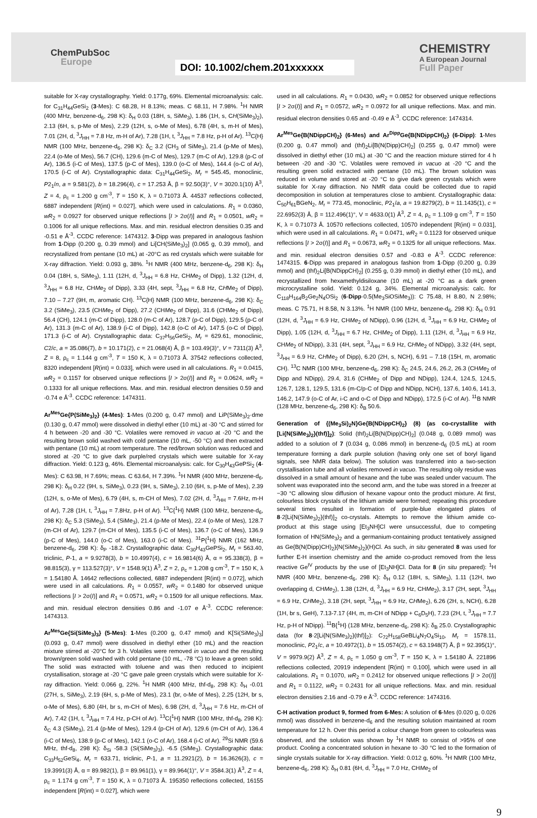ChemPubSoc
Europe
DOI: 10.1002/chem.201xxxxxx
CHEMISTRY
A European Journal
Full Paper
suitable for X-ray crystallography. Yield: 0.177g, 69%. Elemental microanalysis: calc. for C<sub>31</sub>H<sub>44</sub>GeSi<sub>2</sub> (3-Mes): C 68.28, H 8.13%; meas. C 68.11, H 7.98%. <sup>1</sup>H NMR (400 MHz, benzene-d<sub>6</sub>, 298 K): δ<sub>H</sub> 0.03 (18H, s, SiMe<sub>3</sub>), 1.86 (1H, s, CH(SiMe<sub>3</sub>)<sub>2</sub>), 2.13 (6H, s, p-Me of Mes), 2.29 (12H, s, o-Me of Mes), 6.78 (4H, s, m-H of Mes), 7.01 (2H, d, <sup>3</sup>J<sub>HH</sub> = 7.8 Hz, m-H of Ar), 7.28 (1H, t, <sup>3</sup>J<sub>HH</sub> = 7.8 Hz, p-H of Ar). <sup>13</sup>C{H} NMR (100 MHz, benzene-d<sub>6</sub>, 298 K): δ<sub>C</sub> 3.2 (CH<sub>3</sub> of SiMe<sub>3</sub>), 21.4 (p-Me of Mes), 22.4 (o-Me of Mes), 56.7 (CH), 129.6 (m-C of Mes), 129.7 (m-C of Ar), 129.8 (p-C of Ar), 136.5 (i-C of Mes), 137.5 (p-C of Mes), 139.0 (o-C of Mes), 144.4 (o-C of Ar), 170.5 (i-C of Ar). Crystallographic data: C<sub>31</sub>H<sub>44</sub>GeSi<sub>2</sub>, M<sub>r</sub> = 545.45, monoclinic, P2<sub>1</sub>/n, a = 9.581(2), b = 18.296(4), c = 17.253 Å, β = 92.50(3)°, V = 3020.1(10) Å<sup>3</sup>, Z = 4, ρ<sub>c</sub> = 1.200 g cm<sup>-3</sup>, T = 150 K, λ = 0.71073 Å. 44537 reflections collected, 6887 independent [R(int) = 0.027], which were used in calculations. R<sub>1</sub> = 0.0360, wR<sub>2</sub> = 0.0927 for observed unique reflections [I > 2σ(I)] and R<sub>1</sub> = 0.0501, wR<sub>2</sub> = 0.1006 for all unique reflections. Max. and min. residual electron densities 0.35 and -0.51 e Å<sup>-3</sup>. CCDC reference: 1474312. 3-Dipp was prepared in analogous fashion from 1-Dipp (0.200 g, 0.39 mmol) and Li[CH(SiMe<sub>3</sub>)<sub>2</sub>] (0.065 g, 0.39 mmol), and recrystallized from pentane (10 mL) at -20°C as red crystals which were suitable for X-ray diffraction. Yield: 0.093 g, 38%. <sup>1</sup>H NMR (400 MHz, benzene-d<sub>6</sub>, 298 K): δ<sub>H</sub> 0.04 (18H, s, SiMe<sub>3</sub>), 1.11 (12H, d, <sup>3</sup>J<sub>HH</sub> = 6.8 Hz, CHMe<sub>2</sub> of Dipp), 1.32 (12H, d, <sup>3</sup>J<sub>HH</sub> = 6.8 Hz, CHMe<sub>2</sub> of Dipp), 3.33 (4H, sept, <sup>3</sup>J<sub>HH</sub> = 6.8 Hz, CHMe<sub>2</sub> of Dipp), 7.10 – 7.27 (9H, m, aromatic CH). <sup>13</sup>C{H} NMR (100 MHz, benzene-d<sub>6</sub>, 298 K): δ<sub>C</sub> 3.2 (SiMe<sub>3</sub>), 23.5 (CHMe<sub>2</sub> of Dipp), 27.2 (CHMe<sub>2</sub> of Dipp), 31.6 (CHMe<sub>2</sub> of Dipp), 56.4 (CH), 124.1 (m-C of Dipp), 128.0 (m-C of Ar), 128.7 (p-C of Dipp), 129.5 (p-C of Ar), 131.3 (m-C of Ar), 138.9 (i-C of Dipp), 142.8 (o-C of Ar), 147.5 (o-C of Dipp), 171.3 (i-C of Ar). Crystallographic data: C<sub>37</sub>H<sub>56</sub>GeSi<sub>2</sub>, M<sub>r</sub> = 629.61, monoclinic, C2/c, a = 35.086(7), b = 10.171(2), c = 21.068(4) Å, β = 103.49(3)°, V = 7311(3) Å<sup>3</sup>, Z = 8, ρ<sub>c</sub> = 1.144 g cm<sup>-3</sup>, T = 150 K, λ = 0.71073 Å. 37542 reflections collected, 8320 independent [R(int) = 0.033], which were used in all calculations. R<sub>1</sub> = 0.0415, wR<sub>2</sub> = 0.1157 for observed unique reflections [I > 2σ(I)] and R<sub>1</sub> = 0.0624, wR<sub>2</sub> = 0.1333 for all unique reflections. Max. and min. residual electron densities 0.59 and -0.74 e Å<sup>-3</sup>. CCDC reference: 1474311.
Ar<sup>Mes</sup>Ge{P(SiMe<sub>3</sub>)<sub>2</sub>} (4-Mes): 1-Mes (0.200 g, 0.47 mmol) and LiP(SiMe<sub>3</sub>)<sub>2</sub>·dme (0.130 g, 0.47 mmol) were dissolved in diethyl ether (10 mL) at -30 °C and stirred for 4 h between -20 and -30 °C. Volatiles were removed in vacuo at -20 °C and the resulting brown solid washed with cold pentane (10 mL, -50 °C) and then extracted with pentane (10 mL) at room temperature. The red/brown solution was reduced and stored at -20 °C to give dark purple/red crystals which were suitable for X-ray diffraction. Yield: 0.123 g, 46%. Elemental microanalysis: calc. for C<sub>30</sub>H<sub>43</sub>GePSi<sub>2</sub> (4-Mes): C 63.98, H 7.69%; meas. C 63.64, H 7.39%. <sup>1</sup>H NMR (400 MHz, benzene-d<sub>6</sub>, 298 K): δ<sub>H</sub> 0.22 (9H, s, SiMe<sub>3</sub>), 0.23 (9H, s, SiMe<sub>3</sub>), 2.10 (6H, s, p-Me of Mes), 2.39 (12H, s, o-Me of Mes), 6.79 (4H, s, m-CH of Mes), 7.02 (2H, d, <sup>3</sup>J<sub>HH</sub> = 7.6Hz, m-H of Ar), 7.28 (1H, t, <sup>3</sup>J<sub>HH</sub> = 7.8Hz, p-H of Ar). <sup>13</sup>C{<sup>1</sup>H} NMR (100 MHz, benzene-d<sub>6</sub>, 298 K): δ<sub>C</sub> 5.3 (SiMe<sub>3</sub>), 5.4 (SiMe<sub>3</sub>), 21.4 (p-Me of Mes), 22.4 (o-Me of Mes), 128.7 (m-CH of Ar), 129.7 (m-CH of Mes), 135.5 (i-C of Mes), 136.7 (o-C of Mes), 136.9 (p-C of Mes), 144.0 (o-C of Mes), 163.0 (i-C of Mes). <sup>31</sup>P{<sup>1</sup>H} NMR (162 MHz, benzene-d<sub>6</sub>, 298 K): δ<sub>P</sub> -18.2. Crystallographic data: C<sub>30</sub>H<sub>43</sub>GePSi<sub>2</sub>, M<sub>r</sub> = 563.40, triclinic, P-1, a = 9.9278(3), b = 10.4997(4), c = 16.9814(6) Å, α = 95.338(3), β = 98.815(3), γ = 113.527(3)°, V = 1548.9(1) Å<sup>3</sup>, Z = 2, ρ<sub>c</sub> = 1.208 g cm<sup>-3</sup>, T = 150 K, λ = 1.54180 Å. 14642 reflections collected, 6887 independent [R(int) = 0.072], which were used in all calculations. R<sub>1</sub> = 0.0557, wR<sub>2</sub> = 0.1480 for observed unique reflections [I > 2σ(I)] and R<sub>1</sub> = 0.0571, wR<sub>2</sub> = 0.1509 for all unique reflections. Max. and min. residual electron densities 0.86 and -1.07 e Å<sup>-3</sup>. CCDC reference: 1474313.
Ar<sup>Mes</sup>Ge{Si(SiMe<sub>3</sub>)<sub>3</sub>} (5-Mes): 1-Mes (0.200 g, 0.47 mmol) and K[Si(SiMe<sub>3</sub>)<sub>3</sub>] (0.093 g, 0.47 mmol) were dissolved in diethyl ether (10 mL) and the reaction mixture stirred at -20°C for 3 h. Volatiles were removed in vacuo and the resulting brown/green solid washed with cold pentane (10 mL, -78 °C) to leave a green solid. The solid was extracted with toluene and was then reduced to incipient crystallisation, storage at -20 °C gave pale green crystals which were suitable for X-ray diffraction. Yield: 0.066 g, 22%. <sup>1</sup>H NMR (400 MHz, thf-d<sub>8</sub>, 298 K): δ<sub>H</sub> -0.01 (27H, s, SiMe<sub>3</sub>), 2.19 (6H, s, p-Me of Mes), 23.1 (br, o-Me of Mes), 2.25 (12H, br s, o-Me of Mes), 6.80 (4H, br s, m-CH of Mes), 6.98 (2H, d, <sup>3</sup>J<sub>HH</sub> = 7.6 Hz, m-CH of Ar), 7.42 (1H, t, <sup>3</sup>J<sub>HH</sub> = 7.4 Hz, p-CH of Ar). <sup>13</sup>C{<sup>1</sup>H} NMR (100 MHz, thf-d<sub>8</sub>, 298 K): δ<sub>C</sub> 4.3 (SiMe<sub>3</sub>), 21.4 (p-Me of Mes), 129.4 (p-CH of Ar), 129.6 (m-CH of Ar), 136.4 (i-C of Mes), 138.9 (p-C of Mes), 142.1 (o-C of Ar), 168.4 (i-C of Ar). <sup>29</sup>Si NMR (59.6 MHz, thf-d<sub>8</sub>, 298 K): δ<sub>Si</sub> -58.3 (Si(SiMe<sub>3</sub>)<sub>3</sub>), -6.5 (Si Me<sub>3</sub>). Crystallographic data: C<sub>33</sub>H<sub>52</sub>GeSi<sub>4</sub>, M<sub>r</sub> = 633.71, triclinic, P-1, a = 11.2921(2), b = 16.3626(3), c = 19.3991(3) Å, α = 89.982(1), β = 89.961(1), γ = 89.964(1)°, V = 3584.3(1) Å<sup>3</sup>, Z = 4, ρ<sub>c</sub> = 1.174 g cm<sup>-3</sup>, T = 150 K, λ = 0.71073 Å. 195350 reflections collected, 16155 independent [R(int) = 0.027], which were
used in all calculations. R<sub>1</sub> = 0.0430, wR<sub>2</sub> = 0.0852 for observed unique reflections [I > 2σ(I)] and R<sub>1</sub> = 0.0572, wR<sub>2</sub> = 0.0972 for all unique reflections. Max. and min. residual electron densities 0.65 and -0.49 e Å<sup>-3</sup>. CCDC reference: 1474314.
Ar<sup>Mes</sup>Ge{B(NDippCH)<sub>2</sub>} (6-Mes) and Ar<sup>Dipp</sup>Ge{B(NDippCH)<sub>2</sub>} (6-Dipp): 1-Mes (0.200 g, 0.47 mmol) and (thf)<sub>2</sub>Li[B(N(Dipp)CH)<sub>2</sub>] (0.255 g, 0.47 mmol) were dissolved in diethyl ether (10 mL) at -30 °C and the reaction mixture stirred for 4 h between -20 and -30 °C. Volatiles were removed in vacuo at -20 °C and the resulting green solid extracted with pentane (10 mL). The brown solution was reduced in volume and stored at -20 °C to give dark green crystals which were suitable for X-ray diffraction. No NMR data could be collected due to rapid decomposition in solution at temperatures close to ambient. Crystallographic data: C<sub>50</sub>H<sub>61</sub>BGeN<sub>2</sub>, M<sub>r</sub> = 773.45, monoclinic, P2<sub>1</sub>/a, a = 19.8279(2), b = 11.1435(1), c = 22.6952(3) Å, β = 112.496(1)°, V = 4633.0(1) Å<sup>3</sup>, Z = 4, ρ<sub>c</sub> = 1.109 g cm<sup>-3</sup>, T = 150 K, λ = 0.71073 Å. 10570 reflections collected, 10570 independent [R(int) = 0.031], which were used in all calculations. R<sub>1</sub> = 0.0471, wR<sub>2</sub> = 0.1123 for observed unique reflections [I > 2σ(I)] and R<sub>1</sub> = 0.0673, wR<sub>2</sub> = 0.1325 for all unique reflections. Max. and min. residual electron densities 0.57 and -0.83 e Å<sup>-3</sup>. CCDC reference: 1474315. 6-Dipp was prepared in analogous fashion from 1-Dipp (0.200 g, 0.39 mmol) and (thf)<sub>2</sub>Li[B(NDippCH)<sub>2</sub>] (0.255 g, 0.39 mmol) in diethyl ether (10 mL), and recrystallized from hexamethyldisiloxane (10 mL) at -20 °C as a dark green microcrystalline solid. Yield: 0.124 g, 34%. Elemental microanalysis: calc. for C<sub>118</sub>H<sub>164</sub>B<sub>2</sub>Ge<sub>2</sub>N<sub>4</sub>OSi<sub>2</sub> (6-Dipp·0.5(Me<sub>3</sub>SiOSiMe<sub>3</sub>)): C 75.48, H 8.80, N 2.98%; meas. C 75.71, H 8.58, N 3.13%. <sup>1</sup>H NMR (100 MHz, benzene-d<sub>6</sub>, 298 K): δ<sub>H</sub> 0.91 (12H, d, <sup>3</sup>J<sub>HH</sub> = 6.9 Hz, CHMe<sub>2</sub> of NDipp), 0.96 (12H, d, <sup>3</sup>J<sub>HH</sub> = 6.9 Hz, CHMe<sub>2</sub> of Dipp), 1.05 (12H, d, <sup>3</sup>J<sub>HH</sub> = 6.7 Hz, CHMe<sub>2</sub> of Dipp), 1.11 (12H, d, <sup>3</sup>J<sub>HH</sub> = 6.9 Hz, CHMe<sub>2</sub> of NDipp), 3.31 (4H, sept, <sup>3</sup>J<sub>HH</sub> = 6.9 Hz, CHMe<sub>2</sub> of NDipp), 3.32 (4H, sept, <sup>3</sup>J<sub>HH</sub> = 6.9 Hz, CHMe<sub>2</sub> of Dipp), 6.20 (2H, s, NCH), 6.91 – 7.18 (15H, m, aromatic CH). <sup>13</sup>C NMR (100 MHz, benzene-d<sub>6</sub>, 298 K): δ<sub>C</sub> 24.5, 24.6, 26.2, 26.3 (CHMe<sub>2</sub> of Dipp and NDipp), 29.4, 31.6 (CHMe<sub>2</sub> of Dipp and NDipp), 124.4, 124.5, 124.5, 126.7, 128.1, 129.5, 131.6 (m-C/p-C of Dipp and NDipp, NCH), 137.6, 140.6, 141.3, 146.2, 147.9 (o-C of Ar, i-C and o-C of Dipp and NDipp), 172.5 (i-C of Ar). <sup>11</sup>B NMR (128 MHz, benzene-d<sub>6</sub>, 298 K): δ<sub>B</sub> 50.6.
Generation of {(Me<sub>3</sub>Si)<sub>2</sub>N}Ge{B(NDippCH)<sub>2</sub>} (8) (as co-crystallite with [Li{N(SiMe<sub>3</sub>)<sub>2</sub>}(thf)]<sub>2</sub>): Solid (thf)<sub>2</sub>Li[B(N(Dipp)CH)<sub>2</sub>] (0.048 g, 0.089 mmol) was added to a solution of 7 (0.034 g, 0.086 mmol) in benzene-d<sub>6</sub> (0.5 mL) at room temperature forming a dark purple solution (having only one set of boryl ligand signals, see NMR data below). The solution was transferred into a two-section crystallisation tube and all volatiles removed in vacuo. The resulting oily residue was dissolved in a small amount of hexane and the tube was sealed under vacuum. The solvent was evaporated into the second arm, and the tube was stored in a freezer at −30 °C allowing slow diffusion of hexane vapour onto the product mixture. At first, colourless block crystals of the lithium amide were formed; repeating this procedure several times resulted in formation of purple-blue elongated plates of 8·2[Li{N(SiMe<sub>3</sub>)<sub>2</sub>}(thf)]<sub>2</sub> co-crystals. Attempts to remove the lithium amide co-product at this stage using [Et<sub>3</sub>NH]Cl were unsuccessful, due to competing formation of HN(SiMe<sub>3</sub>)<sub>2</sub> and a germanium-containing product tentatively assigned as Ge{B(N(Dipp)CH)<sub>2</sub>}{N(SiMe<sub>3</sub>)<sub>2</sub>}(H)Cl. As such, in situ generated 8 was used for further E-H insertion chemistry and the amide co-product removed from the less reactive Ge<sup>IV</sup> products by the use of [Et<sub>3</sub>NH]Cl. Data for 8 (in situ prepared): <sup>1</sup>H NMR (400 MHz, benzene-d<sub>6</sub>, 298 K): δ<sub>H</sub> 0.12 (18H, s, SiMe<sub>3</sub>), 1.11 (12H, two overlapping d, CHMe<sub>2</sub>), 1.38 (12H, d, <sup>3</sup>J<sub>HH</sub> = 6.9 Hz, CHMe<sub>2</sub>), 3.17 (2H, sept, <sup>3</sup>J<sub>HH</sub> = 6.9 Hz, CHMe<sub>2</sub>), 3.18 (2H, sept, <sup>3</sup>J<sub>HH</sub> = 6.9 Hz, CHMe<sub>2</sub>), 6.26 (2H, s, NCH), 6.28 (1H, br s, GeH), 7.13-7.17 (4H, m, m-CH of NDipp + C<sub>6</sub>D<sub>5</sub>H), 7.23 (2H, t, <sup>3</sup>J<sub>HH</sub> = 7.7 Hz, p-H of NDipp). <sup>11</sup>B{<sup>1</sup>H} (128 MHz, benzene-d<sub>6</sub>, 298 K): δ<sub>B</sub> 25.0. Crystallographic data (for 8·2[Li{N(SiMe<sub>3</sub>)<sub>2</sub>}(thf)]<sub>2</sub>): C<sub>72</sub>H<sub>158</sub>GeBLi<sub>4</sub>N<sub>7</sub>O<sub>4</sub>Si<sub>10</sub>, M<sub>r</sub> = 1578.11, monoclinic, P2<sub>1</sub>/c, a = 10.4972(1), b = 15.0574(2), c = 63.1948(7) Å, β = 92.395(1)°, V = 9979.9(2) Å<sup>3</sup>, Z = 4, ρ<sub>c</sub> = 1.050 g cm<sup>-3</sup>, T = 150 K, λ = 1.54180 Å. 221896 reflections collected, 20919 independent [R(int) = 0.100], which were used in all calculations. R<sub>1</sub> = 0.1070, wR<sub>2</sub> = 0.2412 for observed unique reflections [I > 2σ(I)] and R<sub>1</sub> = 0.1122, wR<sub>2</sub> = 0.2431 for all unique reflections. Max. and min. residual electron densities 2.16 and -0.79 e Å<sup>-3</sup>. CCDC reference: 1474316.
C-H activation product 9, formed from 6-Mes: A solution of 6-Mes (0.020 g, 0.026 mmol) was dissolved in benzene-d<sub>6</sub> and the resulting solution maintained at room temperature for 12 h. Over this period a colour change from green to colourless was observed, and the solution was shown by <sup>1</sup>H NMR to consist of >95% of one product. Cooling a concentrated solution in hexane to -30 °C led to the formation of single crystals suitable for X-ray diffraction. Yield: 0.012 g, 60%. <sup>1</sup>H NMR (100 MHz, benzene-d<sub>6</sub>, 298 K): δ<sub>H</sub> 0.81 (6H, d, <sup>3</sup>J<sub>HH</sub> = 7.0 Hz, CHMe<sub>2</sub> of
9